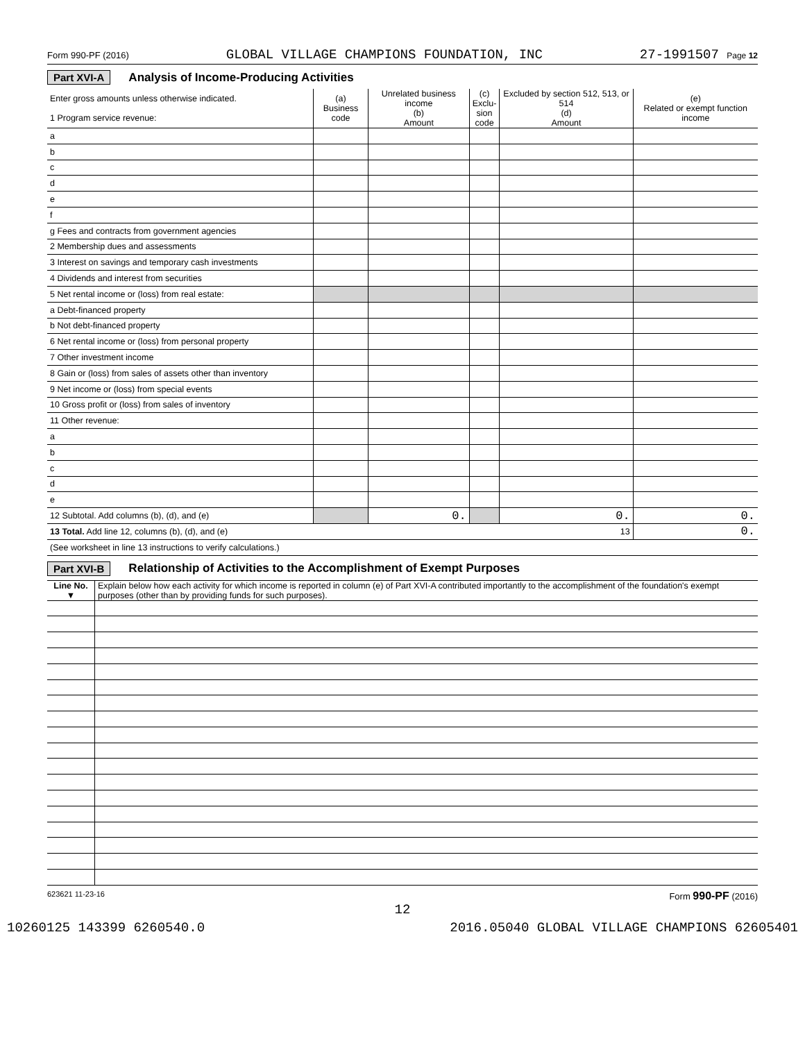Form 990-PF (2016) GLOBAL VILLAGE CHAMPIONS FOUNDATION, INC 27-1991507 Page 12
Part XVI-A Analysis of Income-Producing Activities
| Enter gross amounts unless otherwise indicated. 1 Program service revenue: | (a) Business code | Unrelated business income (b) Amount | (c) Exclu-sion code | Excluded by section 512, 513, or 514 (d) Amount | (e) Related or exempt function income |
| --- | --- | --- | --- | --- | --- |
| a | | | | | |
| b | | | | | |
| c | | | | | |
| d | | | | | |
| e | | | | | |
| f | | | | | |
| g Fees and contracts from government agencies | | | | | |
| 2 Membership dues and assessments | | | | | |
| 3 Interest on savings and temporary cash investments | | | | | |
| 4 Dividends and interest from securities | | | | | |
| 5 Net rental income or (loss) from real estate: | | | | | |
| a Debt-financed property | | | | | |
| b Not debt-financed property | | | | | |
| 6 Net rental income or (loss) from personal property | | | | | |
| 7 Other investment income | | | | | |
| 8 Gain or (loss) from sales of assets other than inventory | | | | | |
| 9 Net income or (loss) from special events | | | | | |
| 10 Gross profit or (loss) from sales of inventory | | | | | |
| 11 Other revenue: | | | | | |
| a | | | | | |
| b | | | | | |
| c | | | | | |
| d | | | | | |
| e | | | | | |
| 12 Subtotal. Add columns (b), (d), and (e) | | 0. | | 0. | 0. |
| 13 Total. Add line 12, columns (b), (d), and (e) 13 | | | | | 0. |
| (See worksheet in line 13 instructions to verify calculations.) | | | | | |
Part XVI-B Relationship of Activities to the Accomplishment of Exempt Purposes
| Line No. ▼ | Explain below how each activity for which income is reported in column (e) of Part XVI-A contributed importantly to the accomplishment of the foundation's exempt purposes (other than by providing funds for such purposes). |
623621 11-23-16 Form 990-PF (2016)
12
10260125 143399 6260540.0 2016.05040 GLOBAL VILLAGE CHAMPIONS 62605401